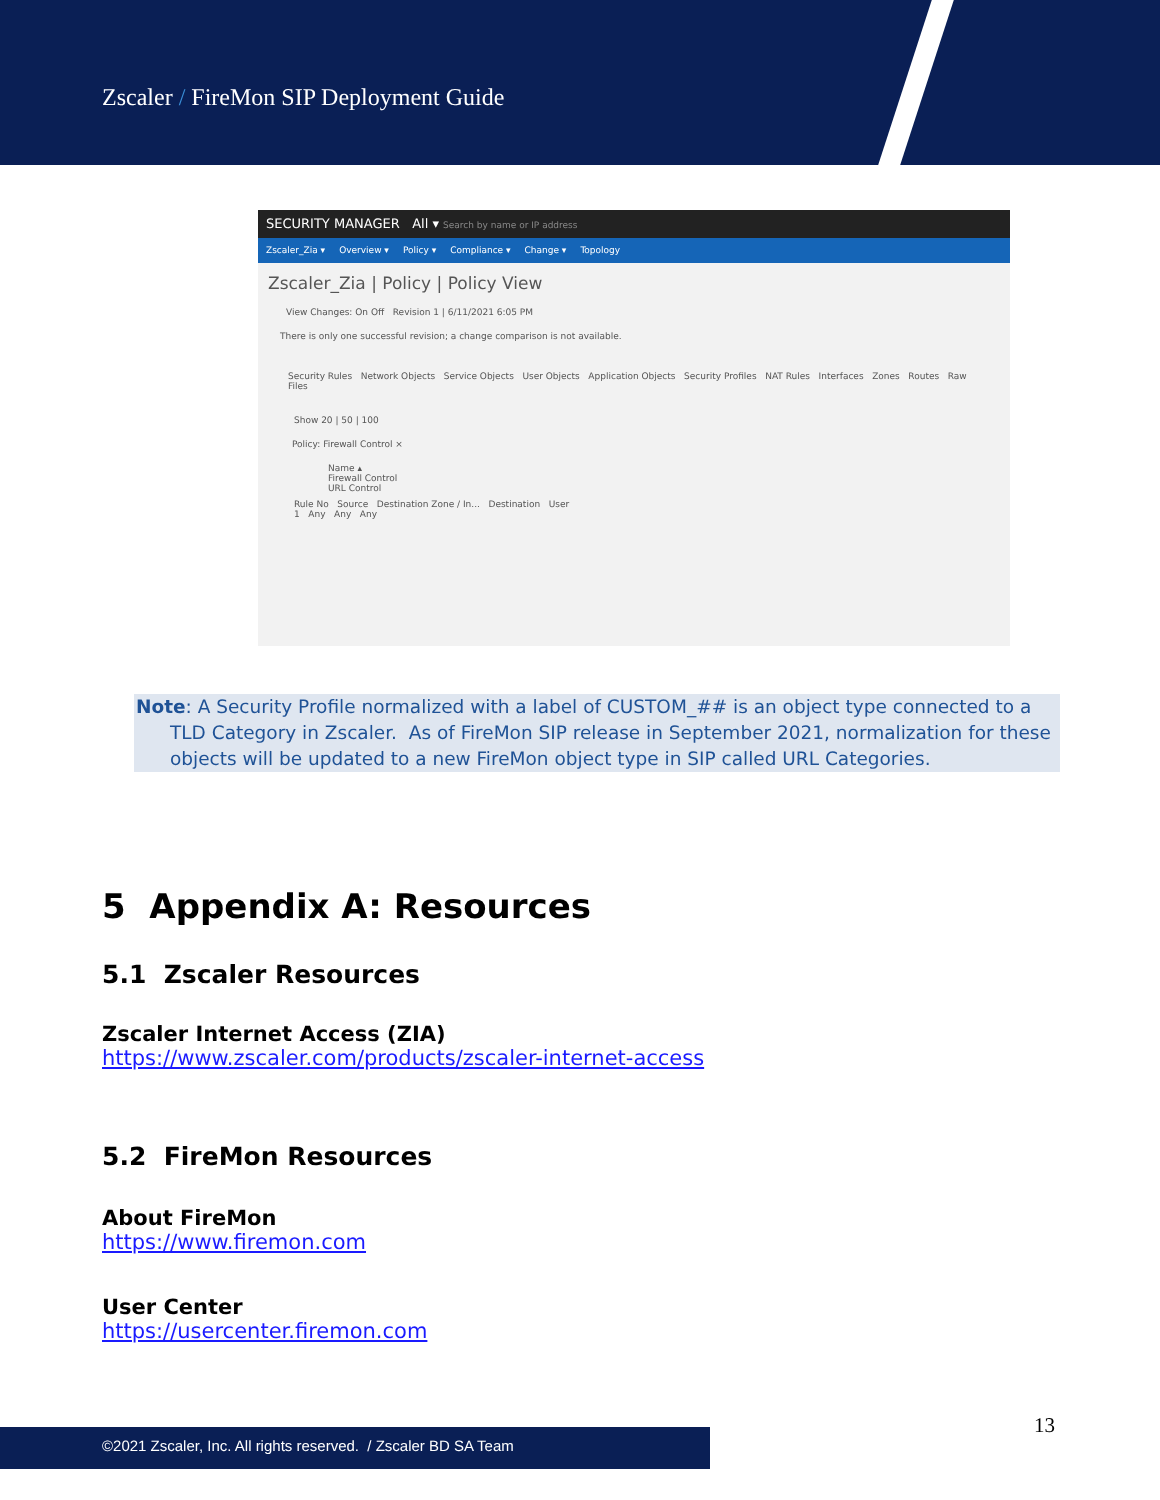Zscaler / FireMon SIP Deployment Guide
SECURITY MANAGER All ▾ Search by name or IP address
Zscaler_Zia ▾ Overview ▾ Policy ▾ Compliance ▾ Change ▾ Topology
Zscaler_Zia | Policy | Policy View
View Changes: On Off Revision 1 | 6/11/2021 6:05 PM
There is only one successful revision; a change comparison is not available.
Security Rules Network Objects Service Objects User Objects Application Objects Security Profiles NAT Rules Interfaces Zones Routes Raw Files
Show 20 | 50 | 100
Policy: Firewall Control ×
Name ▴
Firewall Control
URL Control
Rule No Source Destination Zone / In... Destination User
1 Any Any Any
Note: A Security Profile normalized with a label of CUSTOM_## is an object type connected to a TLD Category in Zscaler. As of FireMon SIP release in September 2021, normalization for these objects will be updated to a new FireMon object type in SIP called URL Categories.
5 Appendix A: Resources
5.1 Zscaler Resources
Zscaler Internet Access (ZIA)
https://www.zscaler.com/products/zscaler-internet-access
5.2 FireMon Resources
About FireMon
https://www.firemon.com
User Center
https://usercenter.firemon.com
13
©2021 Zscaler, Inc. All rights reserved. / Zscaler BD SA Team